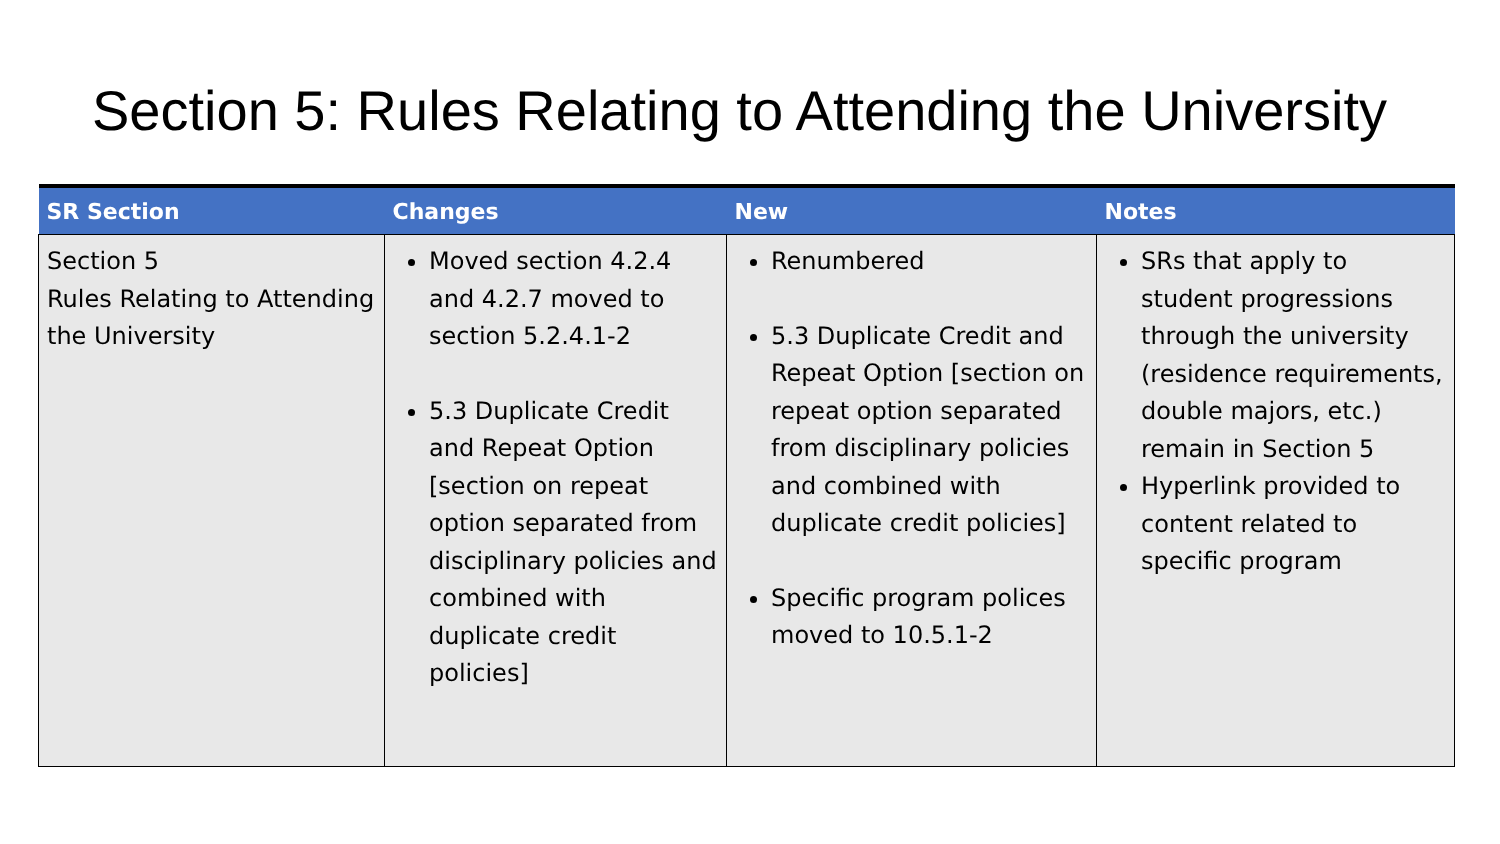Section 5: Rules Relating to Attending the University
| SR Section | Changes | New | Notes |
| --- | --- | --- | --- |
| Section 5 Rules Relating to Attending the University | Moved section 4.2.4 and 4.2.7 moved to section 5.2.4.1-2 5.3 Duplicate Credit and Repeat Option [section on repeat option separated from disciplinary policies and combined with duplicate credit policies] | Renumbered 5.3 Duplicate Credit and Repeat Option [section on repeat option separated from disciplinary policies and combined with duplicate credit policies] Specific program polices moved to 10.5.1-2 | SRs that apply to student progressions through the university (residence requirements, double majors, etc.) remain in Section 5 Hyperlink provided to content related to specific program |